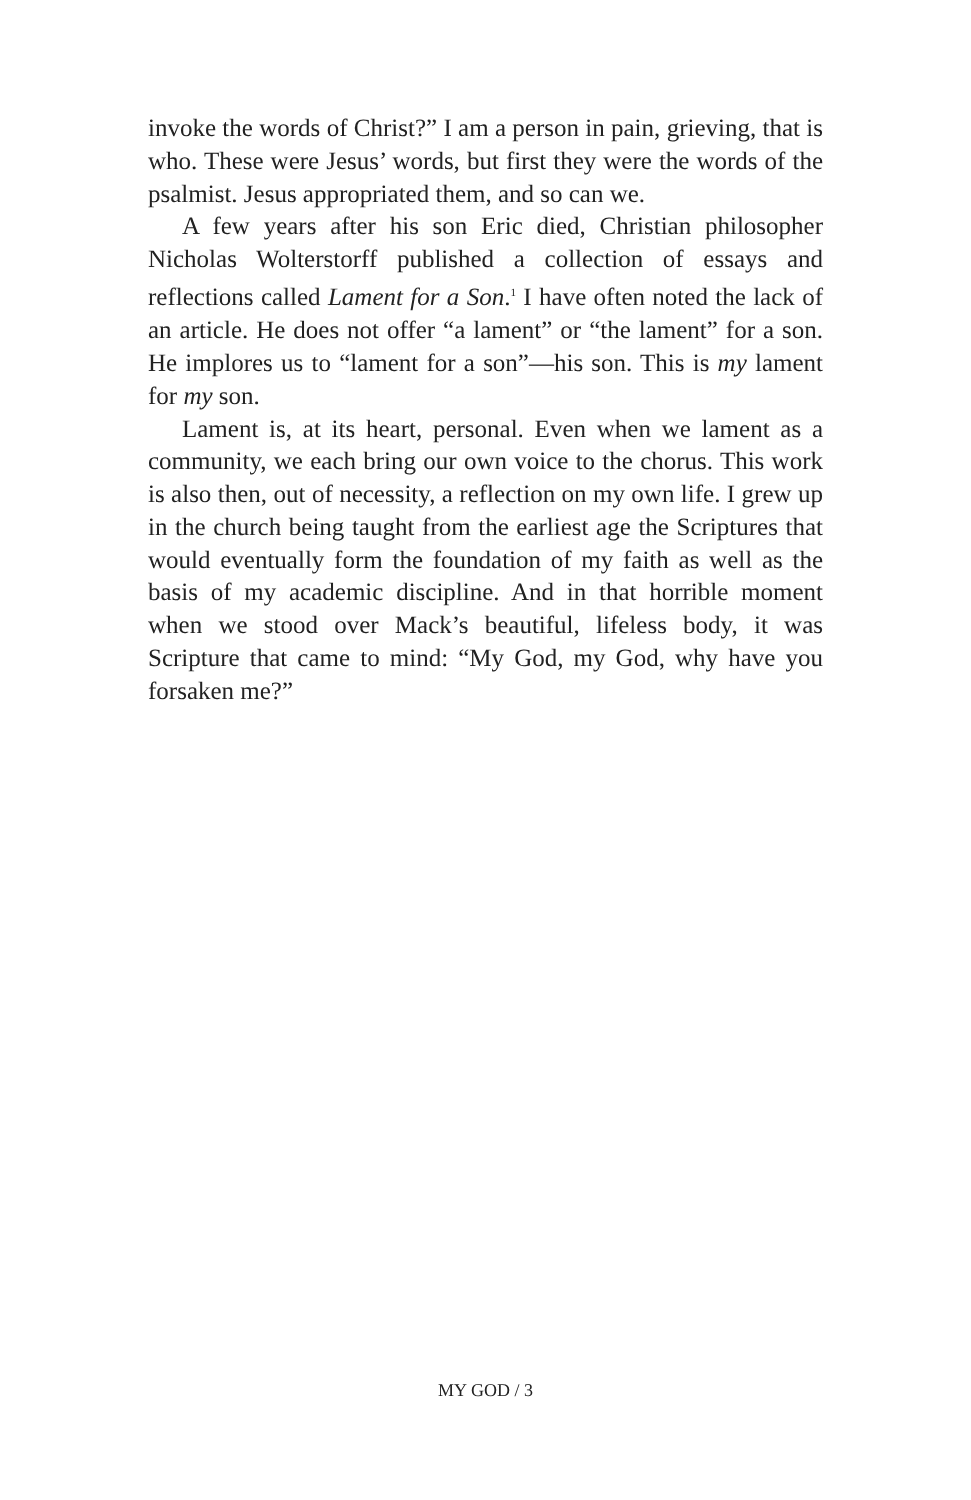invoke the words of Christ?” I am a person in pain, grieving, that is who. These were Jesus’ words, but first they were the words of the psalmist. Jesus appropriated them, and so can we.
A few years after his son Eric died, Christian philosopher Nicholas Wolterstorff published a collection of essays and reflections called Lament for a Son.<sup>1</sup> I have often noted the lack of an article. He does not offer “a lament” or “the lament” for a son. He implores us to “lament for a son”—his son. This is my lament for my son.
Lament is, at its heart, personal. Even when we lament as a community, we each bring our own voice to the chorus. This work is also then, out of necessity, a reflection on my own life. I grew up in the church being taught from the earliest age the Scriptures that would eventually form the foundation of my faith as well as the basis of my academic discipline. And in that horrible moment when we stood over Mack’s beautiful, lifeless body, it was Scripture that came to mind: “My God, my God, why have you forsaken me?”
MY GOD / 3